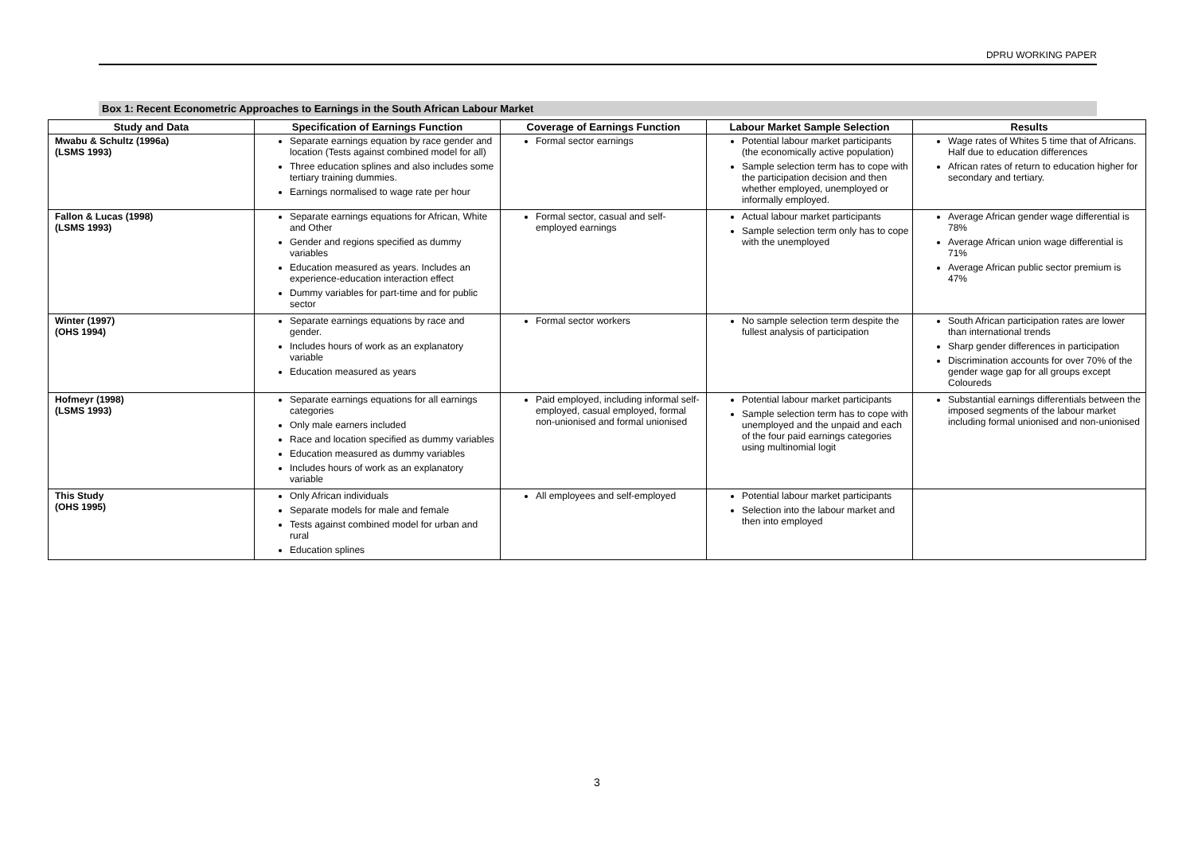DPRU WORKING PAPER
Box 1: Recent Econometric Approaches to Earnings in the South African Labour Market
| Study and Data | Specification of Earnings Function | Coverage of Earnings Function | Labour Market Sample Selection | Results |
| --- | --- | --- | --- | --- |
| Mwabu & Schultz (1996a) (LSMS 1993) | Separate earnings equation by race gender and location (Tests against combined model for all) Three education splines and also includes some tertiary training dummies. Earnings normalised to wage rate per hour | Formal sector earnings | Potential labour market participants (the economically active population) Sample selection term has to cope with the participation decision and then whether employed, unemployed or informally employed. | Wage rates of Whites 5 time that of Africans. Half due to education differences African rates of return to education higher for secondary and tertiary. |
| Fallon & Lucas (1998) (LSMS 1993) | Separate earnings equations for African, White and Other Gender and regions specified as dummy variables Education measured as years. Includes an experience-education interaction effect Dummy variables for part-time and for public sector | Formal sector, casual and self-employed earnings | Actual labour market participants Sample selection term only has to cope with the unemployed | Average African gender wage differential is 78% Average African union wage differential is 71% Average African public sector premium is 47% |
| Winter (1997) (OHS 1994) | Separate earnings equations by race and gender. Includes hours of work as an explanatory variable Education measured as years | Formal sector workers | No sample selection term despite the fullest analysis of participation | South African participation rates are lower than international trends Sharp gender differences in participation Discrimination accounts for over 70% of the gender wage gap for all groups except Coloureds |
| Hofmeyr (1998) (LSMS 1993) | Separate earnings equations for all earnings categories Only male earners included Race and location specified as dummy variables Education measured as dummy variables Includes hours of work as an explanatory variable | Paid employed, including informal self-employed, casual employed, formal non-unionised and formal unionised | Potential labour market participants Sample selection term has to cope with unemployed and the unpaid and each of the four paid earnings categories using multinomial logit | Substantial earnings differentials between the imposed segments of the labour market including formal unionised and non-unionised |
| This Study (OHS 1995) | Only African individuals Separate models for male and female Tests against combined model for urban and rural Education splines | All employees and self-employed | Potential labour market participants Selection into the labour market and then into employed | |
3